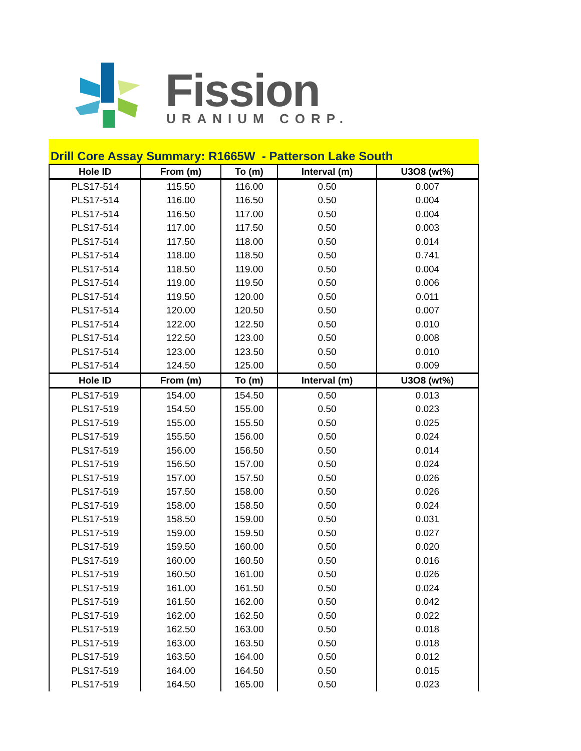Fission URANIUM CORP.
Drill Core Assay Summary: R1665W - Patterson Lake South
| Hole ID | From (m) | To (m) | Interval (m) | U3O8 (wt%) |
| --- | --- | --- | --- | --- |
| PLS17-514 | 115.50 | 116.00 | 0.50 | 0.007 |
| PLS17-514 | 116.00 | 116.50 | 0.50 | 0.004 |
| PLS17-514 | 116.50 | 117.00 | 0.50 | 0.004 |
| PLS17-514 | 117.00 | 117.50 | 0.50 | 0.003 |
| PLS17-514 | 117.50 | 118.00 | 0.50 | 0.014 |
| PLS17-514 | 118.00 | 118.50 | 0.50 | 0.741 |
| PLS17-514 | 118.50 | 119.00 | 0.50 | 0.004 |
| PLS17-514 | 119.00 | 119.50 | 0.50 | 0.006 |
| PLS17-514 | 119.50 | 120.00 | 0.50 | 0.011 |
| PLS17-514 | 120.00 | 120.50 | 0.50 | 0.007 |
| PLS17-514 | 122.00 | 122.50 | 0.50 | 0.010 |
| PLS17-514 | 122.50 | 123.00 | 0.50 | 0.008 |
| PLS17-514 | 123.00 | 123.50 | 0.50 | 0.010 |
| PLS17-514 | 124.50 | 125.00 | 0.50 | 0.009 |
| Hole ID | From (m) | To (m) | Interval (m) | U3O8 (wt%) |
| PLS17-519 | 154.00 | 154.50 | 0.50 | 0.013 |
| PLS17-519 | 154.50 | 155.00 | 0.50 | 0.023 |
| PLS17-519 | 155.00 | 155.50 | 0.50 | 0.025 |
| PLS17-519 | 155.50 | 156.00 | 0.50 | 0.024 |
| PLS17-519 | 156.00 | 156.50 | 0.50 | 0.014 |
| PLS17-519 | 156.50 | 157.00 | 0.50 | 0.024 |
| PLS17-519 | 157.00 | 157.50 | 0.50 | 0.026 |
| PLS17-519 | 157.50 | 158.00 | 0.50 | 0.026 |
| PLS17-519 | 158.00 | 158.50 | 0.50 | 0.024 |
| PLS17-519 | 158.50 | 159.00 | 0.50 | 0.031 |
| PLS17-519 | 159.00 | 159.50 | 0.50 | 0.027 |
| PLS17-519 | 159.50 | 160.00 | 0.50 | 0.020 |
| PLS17-519 | 160.00 | 160.50 | 0.50 | 0.016 |
| PLS17-519 | 160.50 | 161.00 | 0.50 | 0.026 |
| PLS17-519 | 161.00 | 161.50 | 0.50 | 0.024 |
| PLS17-519 | 161.50 | 162.00 | 0.50 | 0.042 |
| PLS17-519 | 162.00 | 162.50 | 0.50 | 0.022 |
| PLS17-519 | 162.50 | 163.00 | 0.50 | 0.018 |
| PLS17-519 | 163.00 | 163.50 | 0.50 | 0.018 |
| PLS17-519 | 163.50 | 164.00 | 0.50 | 0.012 |
| PLS17-519 | 164.00 | 164.50 | 0.50 | 0.015 |
| PLS17-519 | 164.50 | 165.00 | 0.50 | 0.023 |